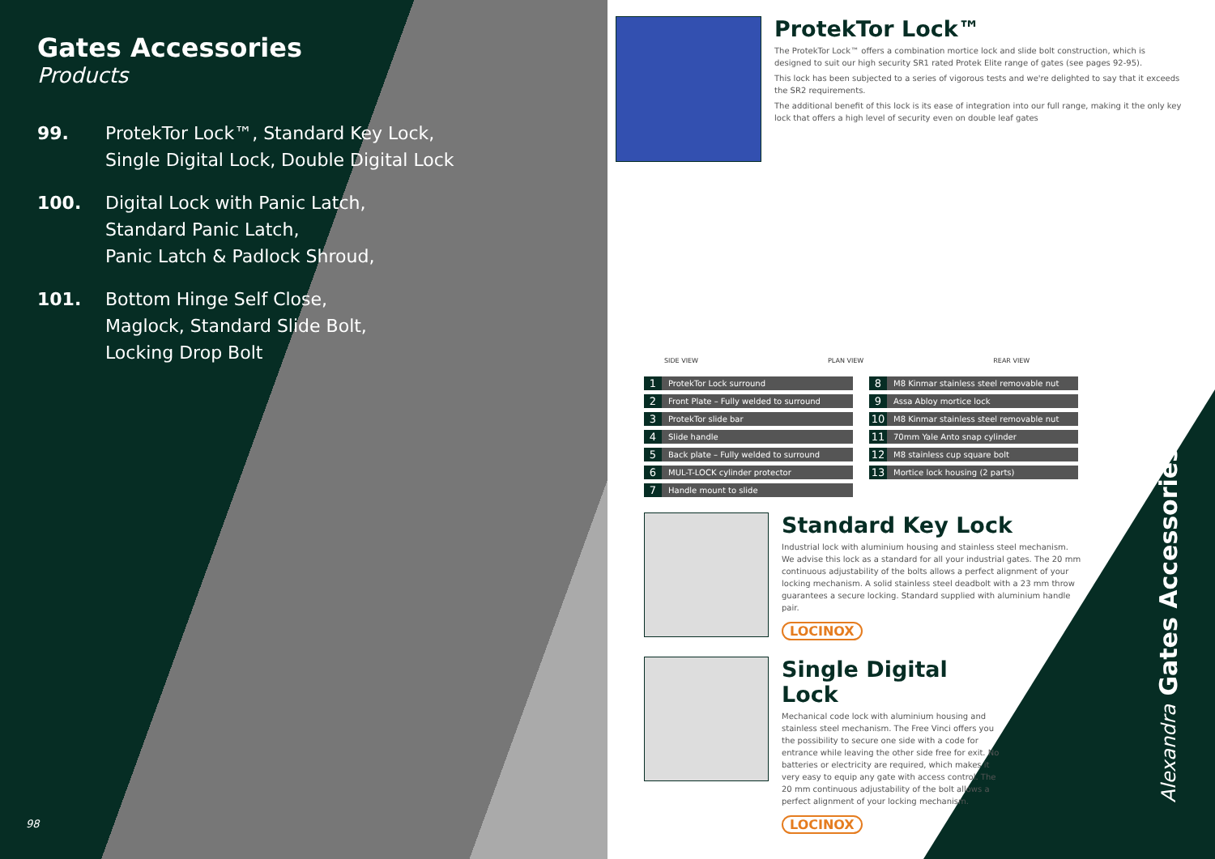Gates Accessories
Products
99. ProtekTor Lock™, Standard Key Lock, Single Digital Lock, Double Digital Lock
100. Digital Lock with Panic Latch,
Standard Panic Latch,
Panic Latch & Padlock Shroud,
101. Bottom Hinge Self Close,
Maglock, Standard Slide Bolt,
Locking Drop Bolt
98
Alexandra Gates Accessories
ProtekTor Lock™
The ProtekTor Lock™ offers a combination mortice lock and slide bolt construction, which is designed to suit our high security SR1 rated Protek Elite range of gates (see pages 92-95).
This lock has been subjected to a series of vigorous tests and we're delighted to say that it exceeds the SR2 requirements.
The additional benefit of this lock is its ease of integration into our full range, making it the only key lock that offers a high level of security even on double leaf gates
SIDE VIEW PLAN VIEW REAR VIEW
| 1 | ProtekTor Lock surround |
| 2 | Front Plate – Fully welded to surround |
| 3 | ProtekTor slide bar |
| 4 | Slide handle |
| 5 | Back plate – Fully welded to surround |
| 6 | MUL-T-LOCK cylinder protector |
| 7 | Handle mount to slide |
| 8 | M8 Kinmar stainless steel removable nut |
| 9 | Assa Abloy mortice lock |
| 10 | M8 Kinmar stainless steel removable nut |
| 11 | 70mm Yale Anto snap cylinder |
| 12 | M8 stainless cup square bolt |
| 13 | Mortice lock housing (2 parts) |
Standard Key Lock
Industrial lock with aluminium housing and stainless steel mechanism. We advise this lock as a standard for all your industrial gates. The 20 mm continuous adjustability of the bolts allows a perfect alignment of your locking mechanism. A solid stainless steel deadbolt with a 23 mm throw guarantees a secure locking. Standard supplied with aluminium handle pair.
LOCINOX
Single Digital Lock
Mechanical code lock with aluminium housing and stainless steel mechanism. The Free Vinci offers you the possibility to secure one side with a code for entrance while leaving the other side free for exit. No batteries or electricity are required, which makes it very easy to equip any gate with access control. The 20 mm continuous adjustability of the bolt allows a perfect alignment of your locking mechanism.
LOCINOX